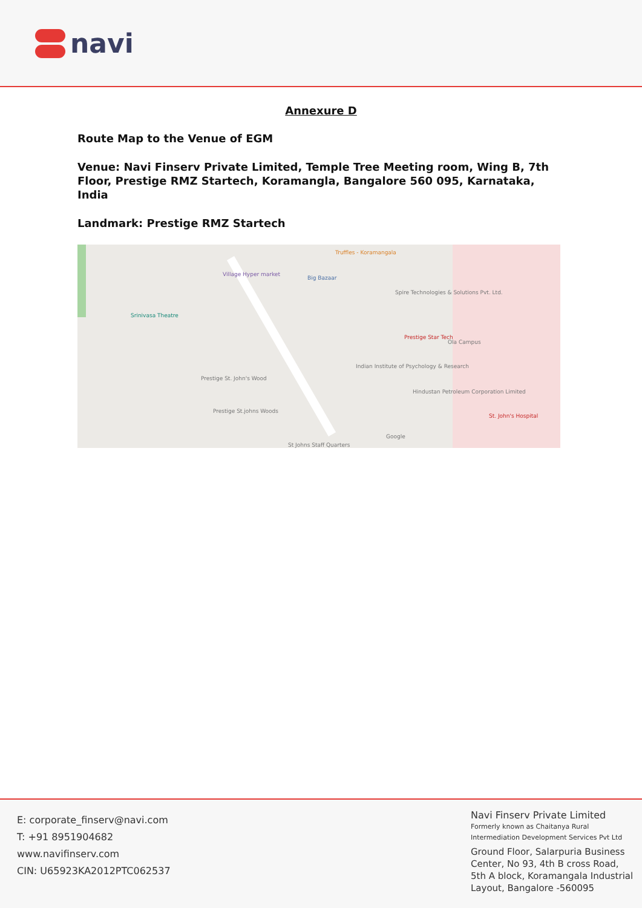navi
Annexure D
Route Map to the Venue of EGM
Venue: Navi Finserv Private Limited, Temple Tree Meeting room, Wing B, 7th Floor, Prestige RMZ Startech, Koramangla, Bangalore 560 095, Karnataka, India
Landmark: Prestige RMZ Startech
Truffles - Koramangala
Village Hyper market
Big Bazaar
Spire Technologies & Solutions Pvt. Ltd.
Srinivasa Theatre
Prestige Star Tech
Ola Campus
Indian Institute of Psychology & Research
Prestige St. John's Wood
Hindustan Petroleum Corporation Limited
St. John's Hospital
Prestige St.johns Woods
St Johns Staff Quarters
Google
E: corporate_finserv@navi.com
T: +91 8951904682
www.navifinserv.com
CIN: U65923KA2012PTC062537
Navi Finserv Private Limited
Formerly known as Chaitanya Rural
Intermediation Development Services Pvt Ltd
Ground Floor, Salarpuria Business
Center, No 93, 4th B cross Road,
5th A block, Koramangala Industrial
Layout, Bangalore -560095